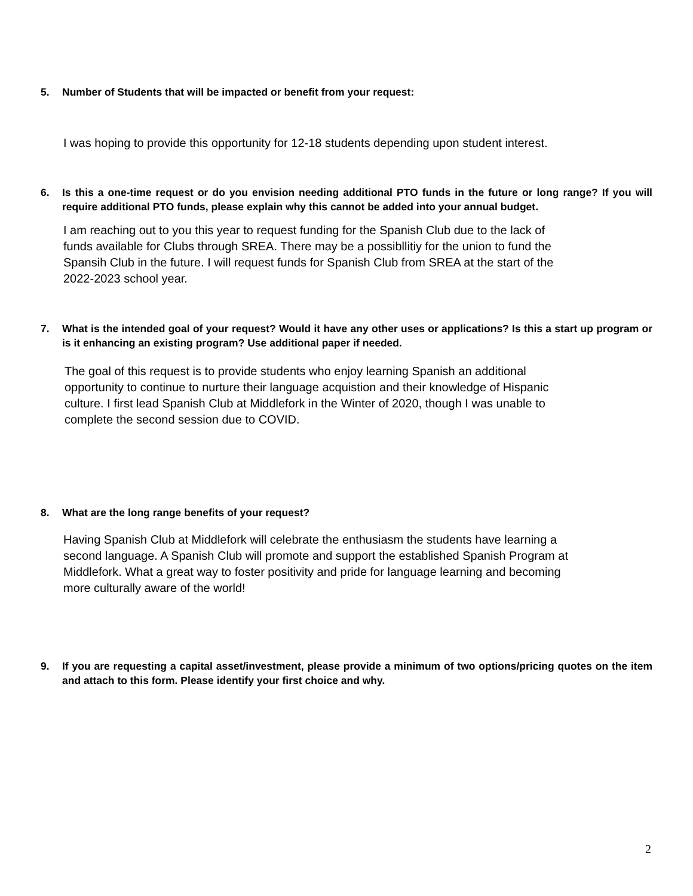5. Number of Students that will be impacted or benefit from your request:
I was hoping to provide this opportunity for 12-18 students depending upon student interest.
6. Is this a one-time request or do you envision needing additional PTO funds in the future or long range? If you will require additional PTO funds, please explain why this cannot be added into your annual budget.
I am reaching out to you this year to request funding for the Spanish Club due to the lack of
funds available for Clubs through SREA. There may be a possibllitiy for the union to fund the
Spansih Club in the future. I will request funds for Spanish Club from SREA at the start of the
2022-2023 school year.
7. What is the intended goal of your request? Would it have any other uses or applications? Is this a start up program or is it enhancing an existing program? Use additional paper if needed.
The goal of this request is to provide students who enjoy learning Spanish an additional
opportunity to continue to nurture their language acquistion and their knowledge of Hispanic
culture. I first lead Spanish Club at Middlefork in the Winter of 2020, though I was unable to
complete the second session due to COVID.
8. What are the long range benefits of your request?
Having Spanish Club at Middlefork will celebrate the enthusiasm the students have learning a
second language. A Spanish Club will promote and support the established Spanish Program at
Middlefork. What a great way to foster positivity and pride for language learning and becoming
more culturally aware of the world!
9. If you are requesting a capital asset/investment, please provide a minimum of two options/pricing quotes on the item and attach to this form. Please identify your first choice and why.
2